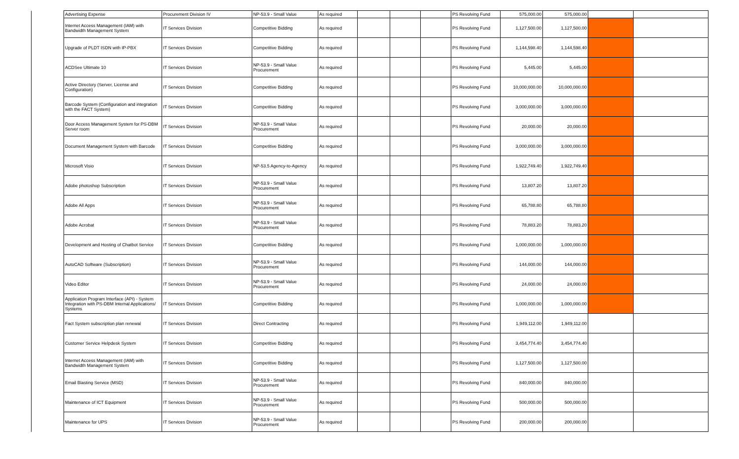| | Advertising Expense | Procurement Division IV | NP-53.9 - Small Value | As required | | | | PS Revolving Fund | 575,000.00 | 575,000.00 | | |
| | Internet Access Management (IAM) with Bandwidth Management System | IT Services Division | Competitive Bidding | As required | | | | PS Revolving Fund | 1,127,500.00 | 1,127,500.00 | | |
| | Upgrade of PLDT ISDN with IP-PBX | IT Services Division | Competitive Bidding | As required | | | | PS Revolving Fund | 1,144,598.40 | 1,144,598.40 | | |
| | ACDSee Ultimate 10 | IT Services Division | NP-53.9 - Small Value Procurement | As required | | | | PS Revolving Fund | 5,445.00 | 5,445.00 | | |
| | Active Directory (Server, License and Configuration) | IT Services Division | Competitive Bidding | As required | | | | PS Revolving Fund | 10,000,000.00 | 10,000,000.00 | | |
| | Barcode System (Configuration and integration with the FACT System) | IT Services Division | Competitive Bidding | As required | | | | PS Revolving Fund | 3,000,000.00 | 3,000,000.00 | | |
| | Door Access Management System for PS-DBM Server room | IT Services Division | NP-53.9 - Small Value Procurement | As required | | | | PS Revolving Fund | 20,000.00 | 20,000.00 | | |
| | Document Management System with Barcode | IT Services Division | Competitive Bidding | As required | | | | PS Revolving Fund | 3,000,000.00 | 3,000,000.00 | | |
| | Microsoft Visio | IT Services Division | NP-53.5 Agency-to-Agency | As required | | | | PS Revolving Fund | 1,922,749.40 | 1,922,749.40 | | |
| | Adobe photoshop Subscription | IT Services Division | NP-53.9 - Small Value Procurement | As required | | | | PS Revolving Fund | 13,807.20 | 13,807.20 | | |
| | Adobe All Apps | IT Services Division | NP-53.9 - Small Value Procurement | As required | | | | PS Revolving Fund | 65,788.80 | 65,788.80 | | |
| | Adobe Acrobat | IT Services Division | NP-53.9 - Small Value Procurement | As required | | | | PS Revolving Fund | 78,883.20 | 78,883.20 | | |
| | Development and Hosting of Chatbot Service | IT Services Division | Competitive Bidding | As required | | | | PS Revolving Fund | 1,000,000.00 | 1,000,000.00 | | |
| | AutoCAD Software (Subscription) | IT Services Division | NP-53.9 - Small Value Procurement | As required | | | | PS Revolving Fund | 144,000.00 | 144,000.00 | | |
| | Video Editor | IT Services Division | NP-53.9 - Small Value Procurement | As required | | | | PS Revolving Fund | 24,000.00 | 24,000.00 | | |
| | Application Program Interface (API) - System Integration with PS-DBM Internal Applications/ Systems | IT Services Division | Competitive Bidding | As required | | | | PS Revolving Fund | 1,000,000.00 | 1,000,000.00 | | |
| | Fact System subscription plan renewal | IT Services Division | Direct Contracting | As required | | | | PS Revolving Fund | 1,949,112.00 | 1,949,112.00 | | |
| | Customer Service Helpdesk System | IT Services Division | Competitive Bidding | As required | | | | PS Revolving Fund | 3,454,774.40 | 3,454,774.40 | | |
| | Internet Access Management (IAM) with Bandwidth Management System | IT Services Division | Competitive Bidding | As required | | | | PS Revolving Fund | 1,127,500.00 | 1,127,500.00 | | |
| | Email Blasting Service (MSD) | IT Services Division | NP-53.9 - Small Value Procurement | As required | | | | PS Revolving Fund | 840,000.00 | 840,000.00 | | |
| | Maintenance of ICT Equipment | IT Services Division | NP-53.9 - Small Value Procurement | As required | | | | PS Revolving Fund | 500,000.00 | 500,000.00 | | |
| | Maintenance for UPS | IT Services Division | NP-53.9 - Small Value Procurement | As required | | | | PS Revolving Fund | 200,000.00 | 200,000.00 | | |